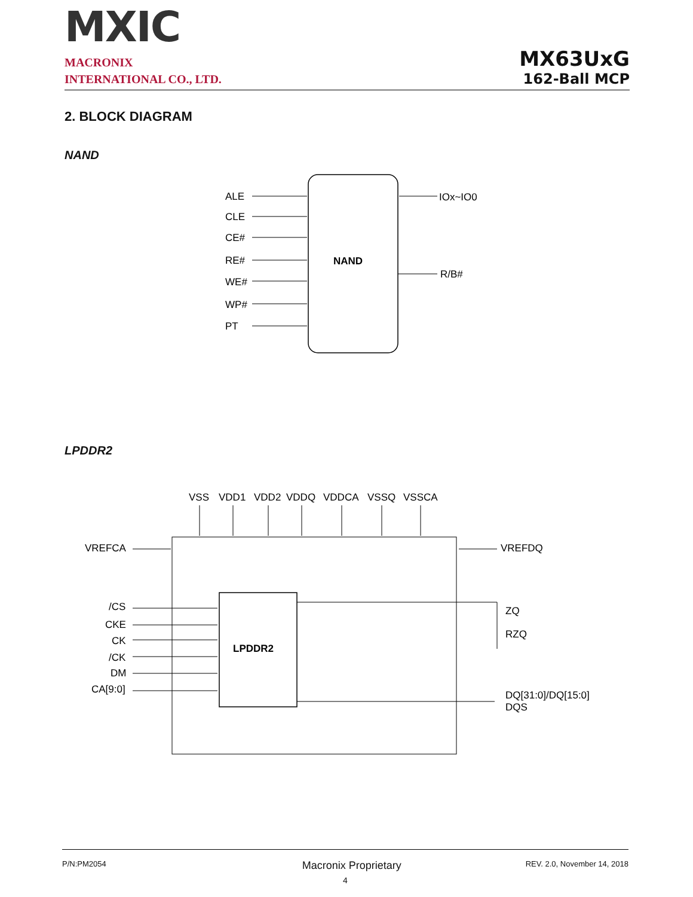MXIC
MACRONIX
INTERNATIONAL CO., LTD.
MX63UxG
162-Ball MCP
2. BLOCK DIAGRAM
NAND
ALE
CLE
CE#
RE#
WE#
WP#
PT
NAND
IOx~IO0
R/B#
LPDDR2
VSS
VDD1
VDD2
VDDQ
VDDCA
VSSQ
VSSCA
VREFCA
VREFDQ
/CS
CKE
CK
/CK
DM
CA[9:0]
LPDDR2
ZQ
RZQ
DQ[31:0]/DQ[15:0]
DQS
P/N:PM2054 Macronix Proprietary REV. 2.0, November 14, 2018
4